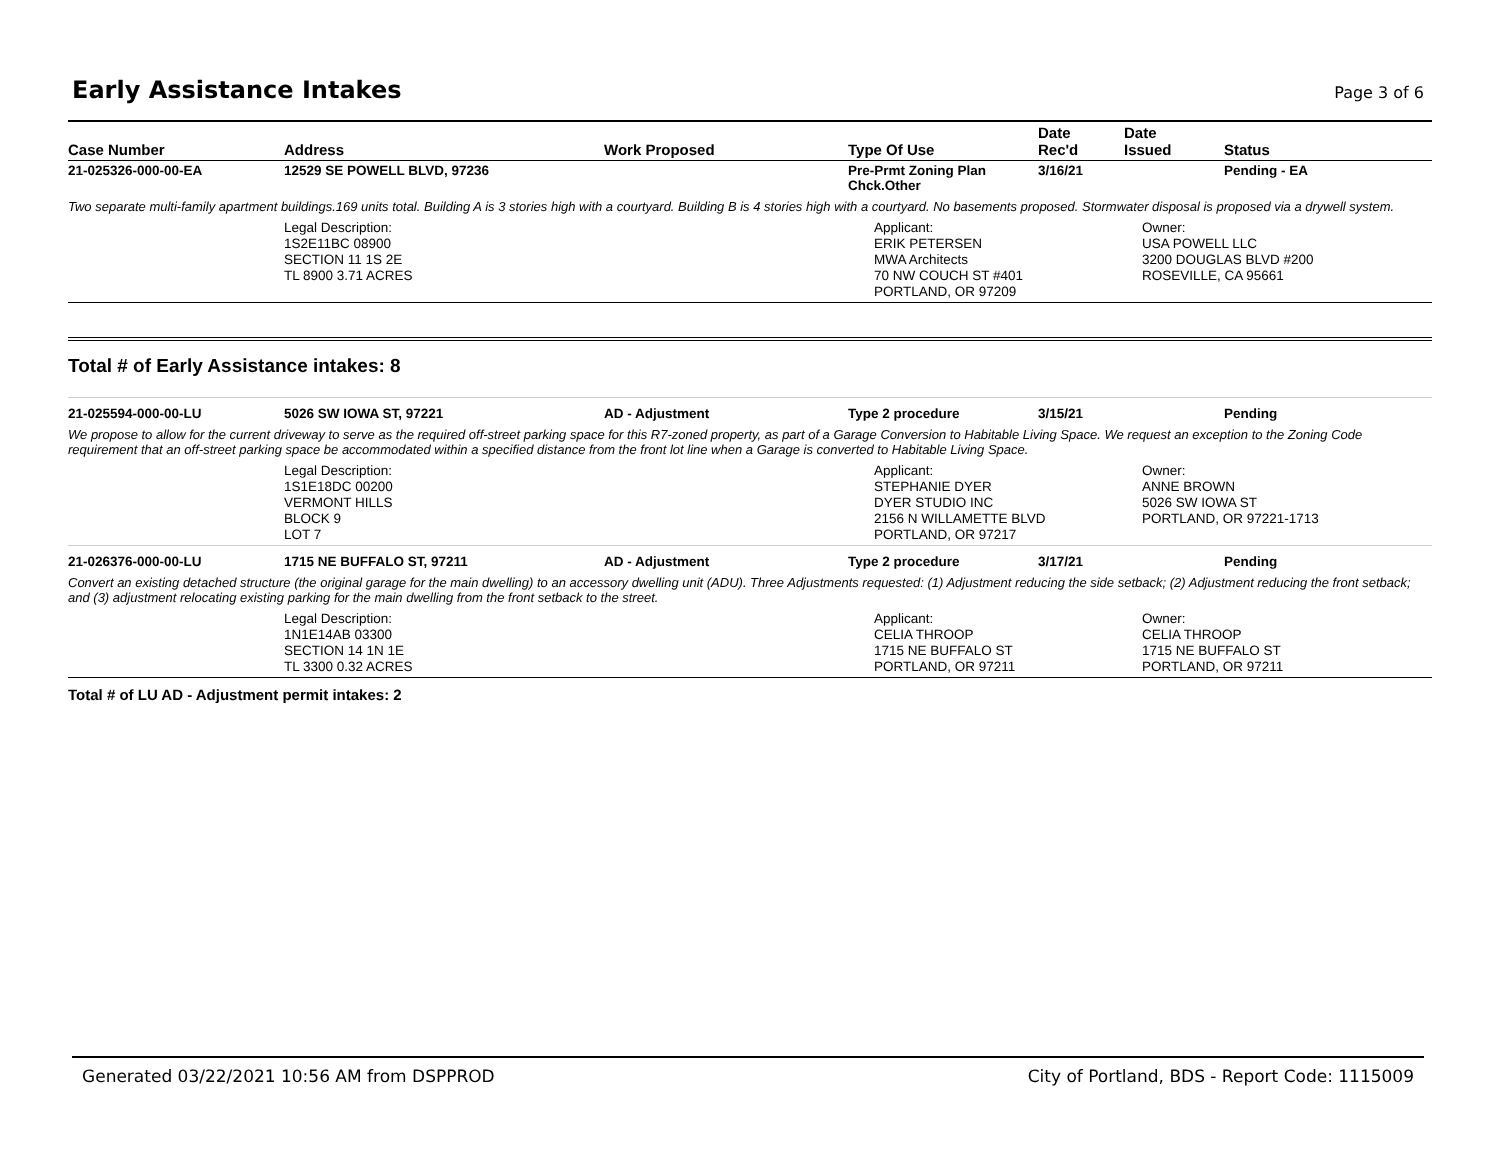Early Assistance Intakes
Page 3 of 6
| Case Number | Address | Work Proposed | Type Of Use | Date Rec'd | Date Issued | Status |
| --- | --- | --- | --- | --- | --- | --- |
| 21-025326-000-00-EA | 12529 SE POWELL BLVD, 97236 | | Pre-Prmt Zoning Plan Chck.Other | 3/16/21 | | Pending - EA |
| Two separate multi-family apartment buildings.169 units total. Building A is 3 stories high with a courtyard. Building B is 4 stories high with a courtyard. No basements proposed. Stormwater disposal is proposed via a drywell system. | | | | | | |
| | Legal Description: 1S2E11BC 08900 SECTION 11 1S 2E TL 8900 3.71 ACRES | | Applicant: ERIK PETERSEN MWA Architects 70 NW COUCH ST #401 PORTLAND, OR 97209 | | Owner: USA POWELL LLC 3200 DOUGLAS BLVD #200 ROSEVILLE, CA 95661 | |
Total # of Early Assistance intakes: 8
| 21-025594-000-00-LU | 5026 SW IOWA ST, 97221 | AD - Adjustment | Type 2 procedure | 3/15/21 | | Pending |
| We propose to allow for the current driveway to serve as the required off-street parking space for this R7-zoned property, as part of a Garage Conversion to Habitable Living Space. We request an exception to the Zoning Code requirement that an off-street parking space be accommodated within a specified distance from the front lot line when a Garage is converted to Habitable Living Space. | | | | | | |
| | Legal Description: 1S1E18DC 00200 VERMONT HILLS BLOCK 9 LOT 7 | | Applicant: STEPHANIE DYER DYER STUDIO INC 2156 N WILLAMETTE BLVD PORTLAND, OR 97217 | | Owner: ANNE BROWN 5026 SW IOWA ST PORTLAND, OR 97221-1713 | |
| 21-026376-000-00-LU | 1715 NE BUFFALO ST, 97211 | AD - Adjustment | Type 2 procedure | 3/17/21 | | Pending |
| Convert an existing detached structure (the original garage for the main dwelling) to an accessory dwelling unit (ADU). Three Adjustments requested: (1) Adjustment reducing the side setback; (2) Adjustment reducing the front setback; and (3) adjustment relocating existing parking for the main dwelling from the front setback to the street. | | | | | | |
| | Legal Description: 1N1E14AB 03300 SECTION 14 1N 1E TL 3300 0.32 ACRES | | Applicant: CELIA THROOP 1715 NE BUFFALO ST PORTLAND, OR 97211 | | Owner: CELIA THROOP 1715 NE BUFFALO ST PORTLAND, OR 97211 | |
Total # of LU AD - Adjustment permit intakes: 2
Generated 03/22/2021 10:56 AM from DSPPROD City of Portland, BDS - Report Code: 1115009